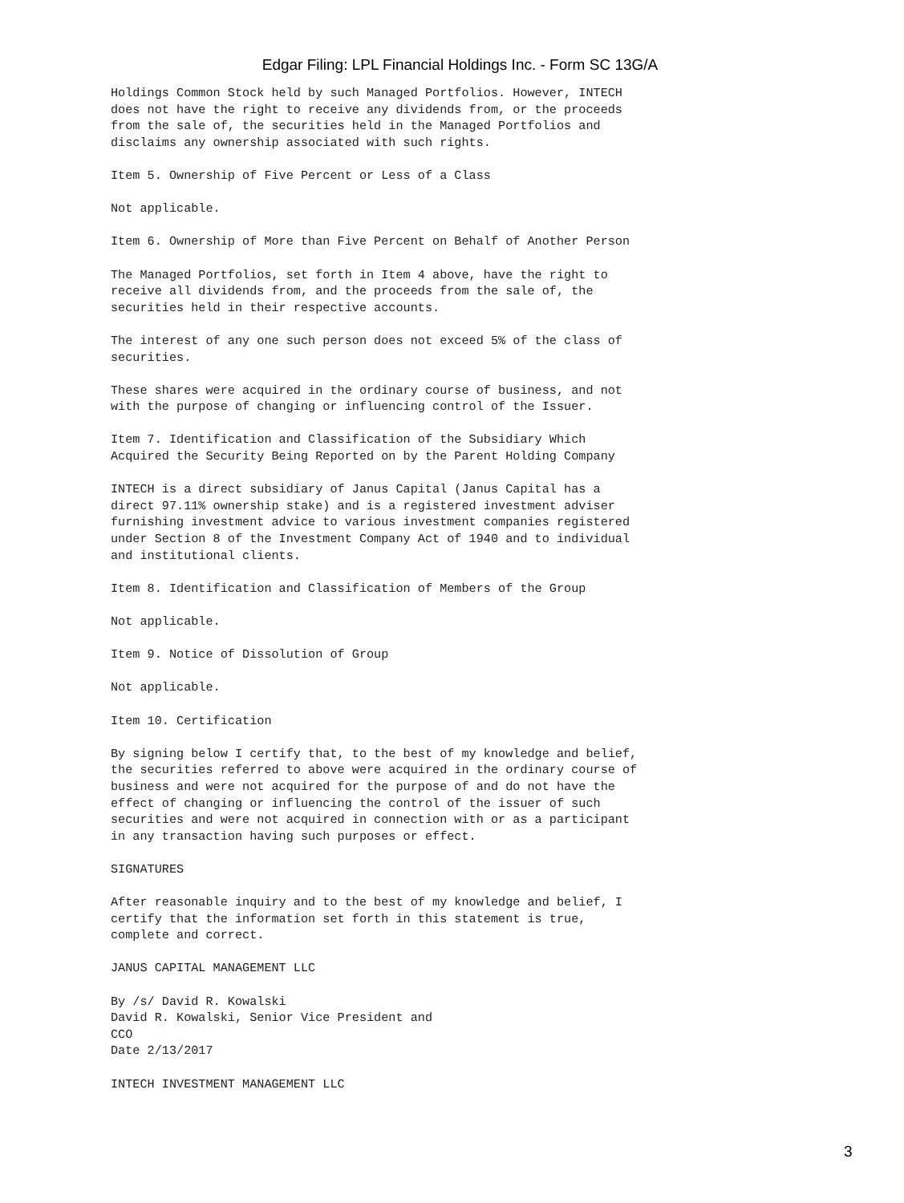Edgar Filing: LPL Financial Holdings Inc. - Form SC 13G/A
Holdings Common Stock held by such Managed Portfolios. However, INTECH
does not have the right to receive any dividends from, or the proceeds
from the sale of, the securities held in the Managed Portfolios and
disclaims any ownership associated with such rights.

Item 5. Ownership of Five Percent or Less of a Class

Not applicable.

Item 6. Ownership of More than Five Percent on Behalf of Another Person

The Managed Portfolios, set forth in Item 4 above, have the right to
receive all dividends from, and the proceeds from the sale of, the
securities held in their respective accounts.

The interest of any one such person does not exceed 5% of the class of
securities.

These shares were acquired in the ordinary course of business, and not
with the purpose of changing or influencing control of the Issuer.

Item 7. Identification and Classification of the Subsidiary Which
Acquired the Security Being Reported on by the Parent Holding Company

INTECH is a direct subsidiary of Janus Capital (Janus Capital has a
direct 97.11% ownership stake) and is a registered investment adviser
furnishing investment advice to various investment companies registered
under Section 8 of the Investment Company Act of 1940 and to individual
and institutional clients.

Item 8. Identification and Classification of Members of the Group

Not applicable.

Item 9. Notice of Dissolution of Group

Not applicable.

Item 10. Certification

By signing below I certify that, to the best of my knowledge and belief,
the securities referred to above were acquired in the ordinary course of
business and were not acquired for the purpose of and do not have the
effect of changing or influencing the control of the issuer of such
securities and were not acquired in connection with or as a participant
in any transaction having such purposes or effect.

SIGNATURES

After reasonable inquiry and to the best of my knowledge and belief, I
certify that the information set forth in this statement is true,
complete and correct.

JANUS CAPITAL MANAGEMENT LLC

By /s/ David R. Kowalski
David R. Kowalski, Senior Vice President and
CCO
Date 2/13/2017

INTECH INVESTMENT MANAGEMENT LLC
3